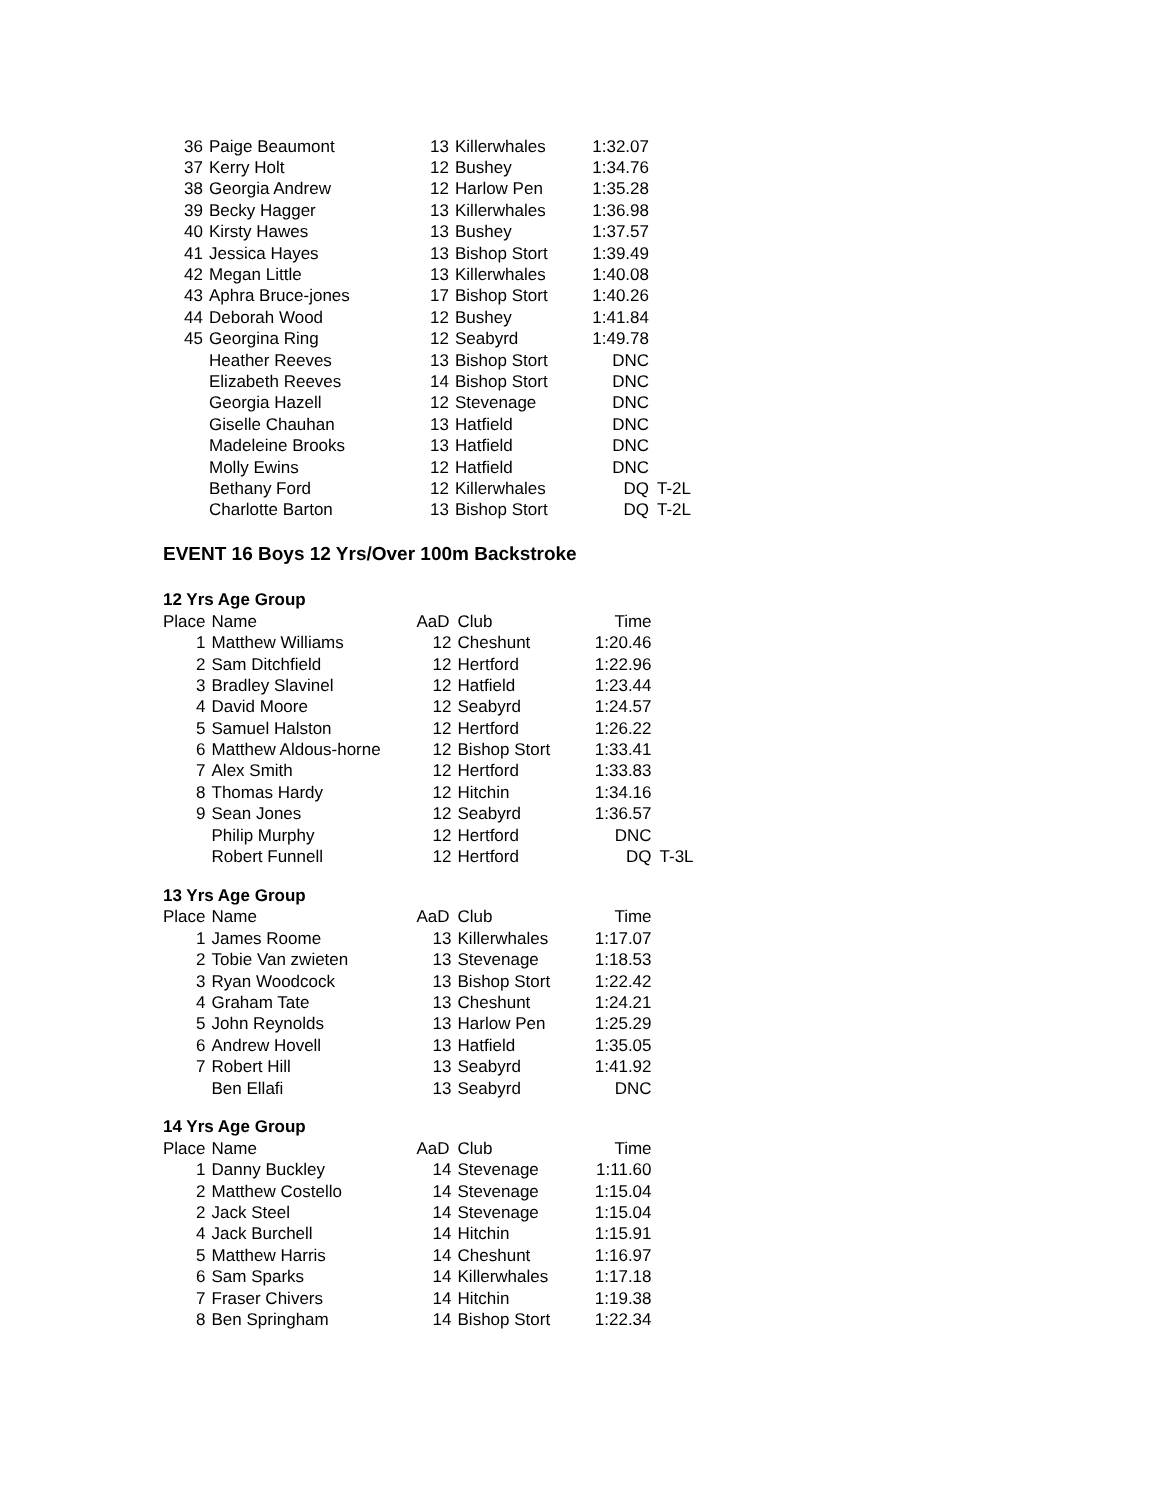| 36 | Paige Beaumont | 13 | Killerwhales | 1:32.07 | |
| 37 | Kerry Holt | 12 | Bushey | 1:34.76 | |
| 38 | Georgia Andrew | 12 | Harlow Pen | 1:35.28 | |
| 39 | Becky Hagger | 13 | Killerwhales | 1:36.98 | |
| 40 | Kirsty Hawes | 13 | Bushey | 1:37.57 | |
| 41 | Jessica Hayes | 13 | Bishop Stort | 1:39.49 | |
| 42 | Megan Little | 13 | Killerwhales | 1:40.08 | |
| 43 | Aphra Bruce-jones | 17 | Bishop Stort | 1:40.26 | |
| 44 | Deborah Wood | 12 | Bushey | 1:41.84 | |
| 45 | Georgina Ring | 12 | Seabyrd | 1:49.78 | |
| | Heather Reeves | 13 | Bishop Stort | DNC | |
| | Elizabeth Reeves | 14 | Bishop Stort | DNC | |
| | Georgia Hazell | 12 | Stevenage | DNC | |
| | Giselle Chauhan | 13 | Hatfield | DNC | |
| | Madeleine Brooks | 13 | Hatfield | DNC | |
| | Molly Ewins | 12 | Hatfield | DNC | |
| | Bethany Ford | 12 | Killerwhales | DQ | T-2L |
| | Charlotte Barton | 13 | Bishop Stort | DQ | T-2L |
EVENT 16 Boys 12 Yrs/Over 100m Backstroke
12 Yrs Age Group
| Place | Name | AaD | Club | Time | |
| --- | --- | --- | --- | --- | --- |
| 1 | Matthew Williams | 12 | Cheshunt | 1:20.46 | |
| 2 | Sam Ditchfield | 12 | Hertford | 1:22.96 | |
| 3 | Bradley Slavinel | 12 | Hatfield | 1:23.44 | |
| 4 | David Moore | 12 | Seabyrd | 1:24.57 | |
| 5 | Samuel Halston | 12 | Hertford | 1:26.22 | |
| 6 | Matthew Aldous-horne | 12 | Bishop Stort | 1:33.41 | |
| 7 | Alex Smith | 12 | Hertford | 1:33.83 | |
| 8 | Thomas Hardy | 12 | Hitchin | 1:34.16 | |
| 9 | Sean Jones | 12 | Seabyrd | 1:36.57 | |
| | Philip Murphy | 12 | Hertford | DNC | |
| | Robert Funnell | 12 | Hertford | DQ | T-3L |
13 Yrs Age Group
| Place | Name | AaD | Club | Time |
| --- | --- | --- | --- | --- |
| 1 | James Roome | 13 | Killerwhales | 1:17.07 |
| 2 | Tobie Van zwieten | 13 | Stevenage | 1:18.53 |
| 3 | Ryan Woodcock | 13 | Bishop Stort | 1:22.42 |
| 4 | Graham Tate | 13 | Cheshunt | 1:24.21 |
| 5 | John Reynolds | 13 | Harlow Pen | 1:25.29 |
| 6 | Andrew Hovell | 13 | Hatfield | 1:35.05 |
| 7 | Robert Hill | 13 | Seabyrd | 1:41.92 |
| | Ben Ellafi | 13 | Seabyrd | DNC |
14 Yrs Age Group
| Place | Name | AaD | Club | Time |
| --- | --- | --- | --- | --- |
| 1 | Danny Buckley | 14 | Stevenage | 1:11.60 |
| 2 | Matthew Costello | 14 | Stevenage | 1:15.04 |
| 2 | Jack Steel | 14 | Stevenage | 1:15.04 |
| 4 | Jack Burchell | 14 | Hitchin | 1:15.91 |
| 5 | Matthew Harris | 14 | Cheshunt | 1:16.97 |
| 6 | Sam Sparks | 14 | Killerwhales | 1:17.18 |
| 7 | Fraser Chivers | 14 | Hitchin | 1:19.38 |
| 8 | Ben Springham | 14 | Bishop Stort | 1:22.34 |